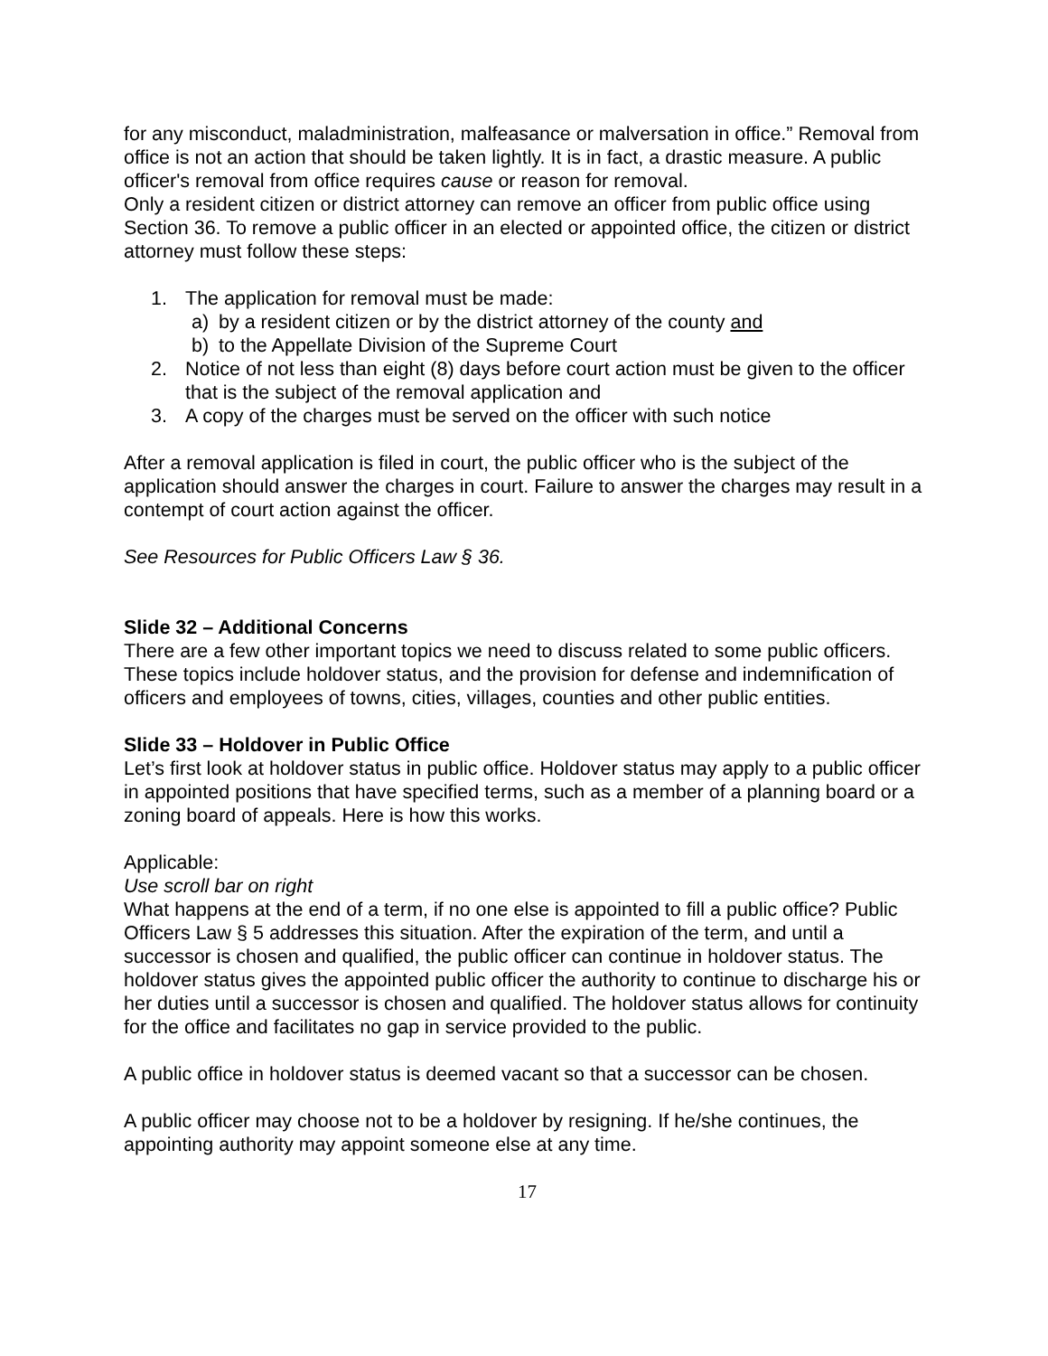for any misconduct, maladministration, malfeasance or malversation in office.” Removal from office is not an action that should be taken lightly. It is in fact, a drastic measure. A public officer's removal from office requires cause or reason for removal.
Only a resident citizen or district attorney can remove an officer from public office using Section 36. To remove a public officer in an elected or appointed office, the citizen or district attorney must follow these steps:
1. The application for removal must be made:
a) by a resident citizen or by the district attorney of the county and
b) to the Appellate Division of the Supreme Court
2. Notice of not less than eight (8) days before court action must be given to the officer that is the subject of the removal application and
3. A copy of the charges must be served on the officer with such notice
After a removal application is filed in court, the public officer who is the subject of the application should answer the charges in court. Failure to answer the charges may result in a contempt of court action against the officer.
See Resources for Public Officers Law § 36.
Slide 32 – Additional Concerns
There are a few other important topics we need to discuss related to some public officers. These topics include holdover status, and the provision for defense and indemnification of officers and employees of towns, cities, villages, counties and other public entities.
Slide 33 – Holdover in Public Office
Let’s first look at holdover status in public office. Holdover status may apply to a public officer in appointed positions that have specified terms, such as a member of a planning board or a zoning board of appeals. Here is how this works.
Applicable:
Use scroll bar on right
What happens at the end of a term, if no one else is appointed to fill a public office? Public Officers Law § 5 addresses this situation. After the expiration of the term, and until a successor is chosen and qualified, the public officer can continue in holdover status. The holdover status gives the appointed public officer the authority to continue to discharge his or her duties until a successor is chosen and qualified. The holdover status allows for continuity for the office and facilitates no gap in service provided to the public.
A public office in holdover status is deemed vacant so that a successor can be chosen.
A public officer may choose not to be a holdover by resigning. If he/she continues, the appointing authority may appoint someone else at any time.
17